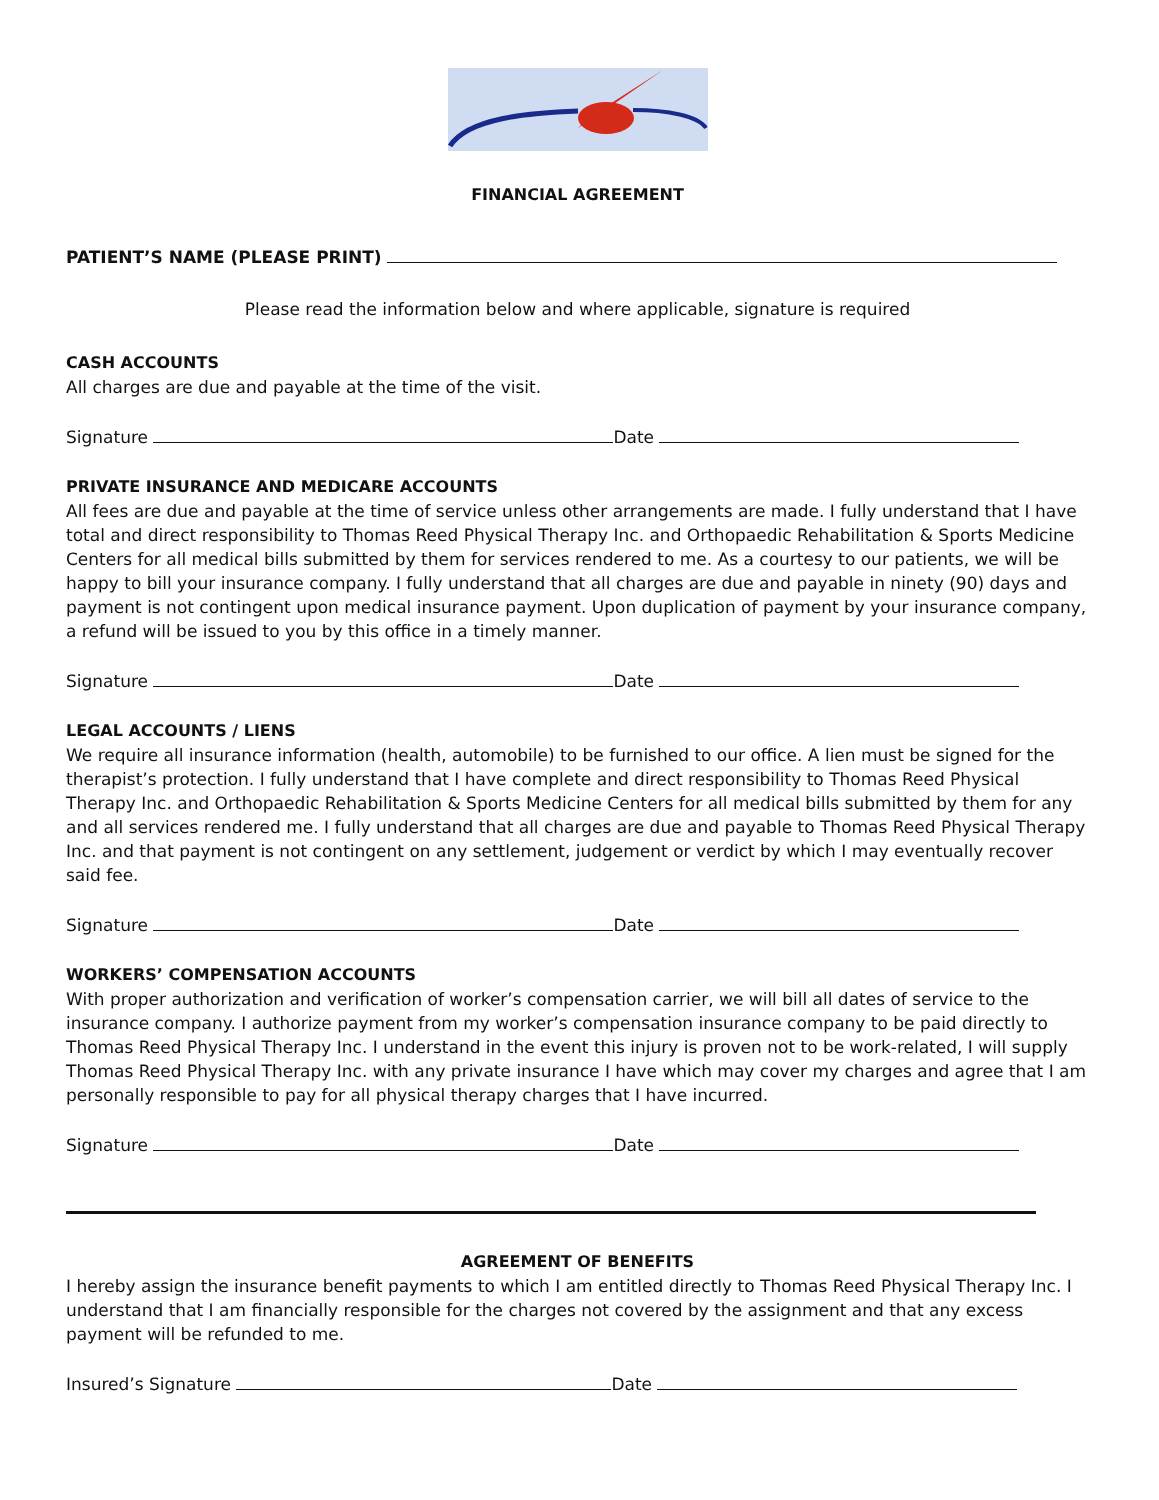FINANCIAL AGREEMENT
PATIENT’S NAME (PLEASE PRINT)
Please read the information below and where applicable, signature is required
CASH ACCOUNTS
All charges are due and payable at the time of the visit.
Signature Date
PRIVATE INSURANCE AND MEDICARE ACCOUNTS
All fees are due and payable at the time of service unless other arrangements are made. I fully understand that I have total and direct responsibility to Thomas Reed Physical Therapy Inc. and Orthopaedic Rehabilitation & Sports Medicine Centers for all medical bills submitted by them for services rendered to me. As a courtesy to our patients, we will be happy to bill your insurance company. I fully understand that all charges are due and payable in ninety (90) days and payment is not contingent upon medical insurance payment. Upon duplication of payment by your insurance company, a refund will be issued to you by this office in a timely manner.
Signature Date
LEGAL ACCOUNTS / LIENS
We require all insurance information (health, automobile) to be furnished to our office. A lien must be signed for the therapist’s protection. I fully understand that I have complete and direct responsibility to Thomas Reed Physical Therapy Inc. and Orthopaedic Rehabilitation & Sports Medicine Centers for all medical bills submitted by them for any and all services rendered me. I fully understand that all charges are due and payable to Thomas Reed Physical Therapy Inc. and that payment is not contingent on any settlement, judgement or verdict by which I may eventually recover said fee.
Signature Date
WORKERS’ COMPENSATION ACCOUNTS
With proper authorization and verification of worker’s compensation carrier, we will bill all dates of service to the insurance company. I authorize payment from my worker’s compensation insurance company to be paid directly to Thomas Reed Physical Therapy Inc. I understand in the event this injury is proven not to be work-related, I will supply Thomas Reed Physical Therapy Inc. with any private insurance I have which may cover my charges and agree that I am personally responsible to pay for all physical therapy charges that I have incurred.
Signature Date
AGREEMENT OF BENEFITS
I hereby assign the insurance benefit payments to which I am entitled directly to Thomas Reed Physical Therapy Inc. I understand that I am financially responsible for the charges not covered by the assignment and that any excess payment will be refunded to me.
Insured’s Signature Date